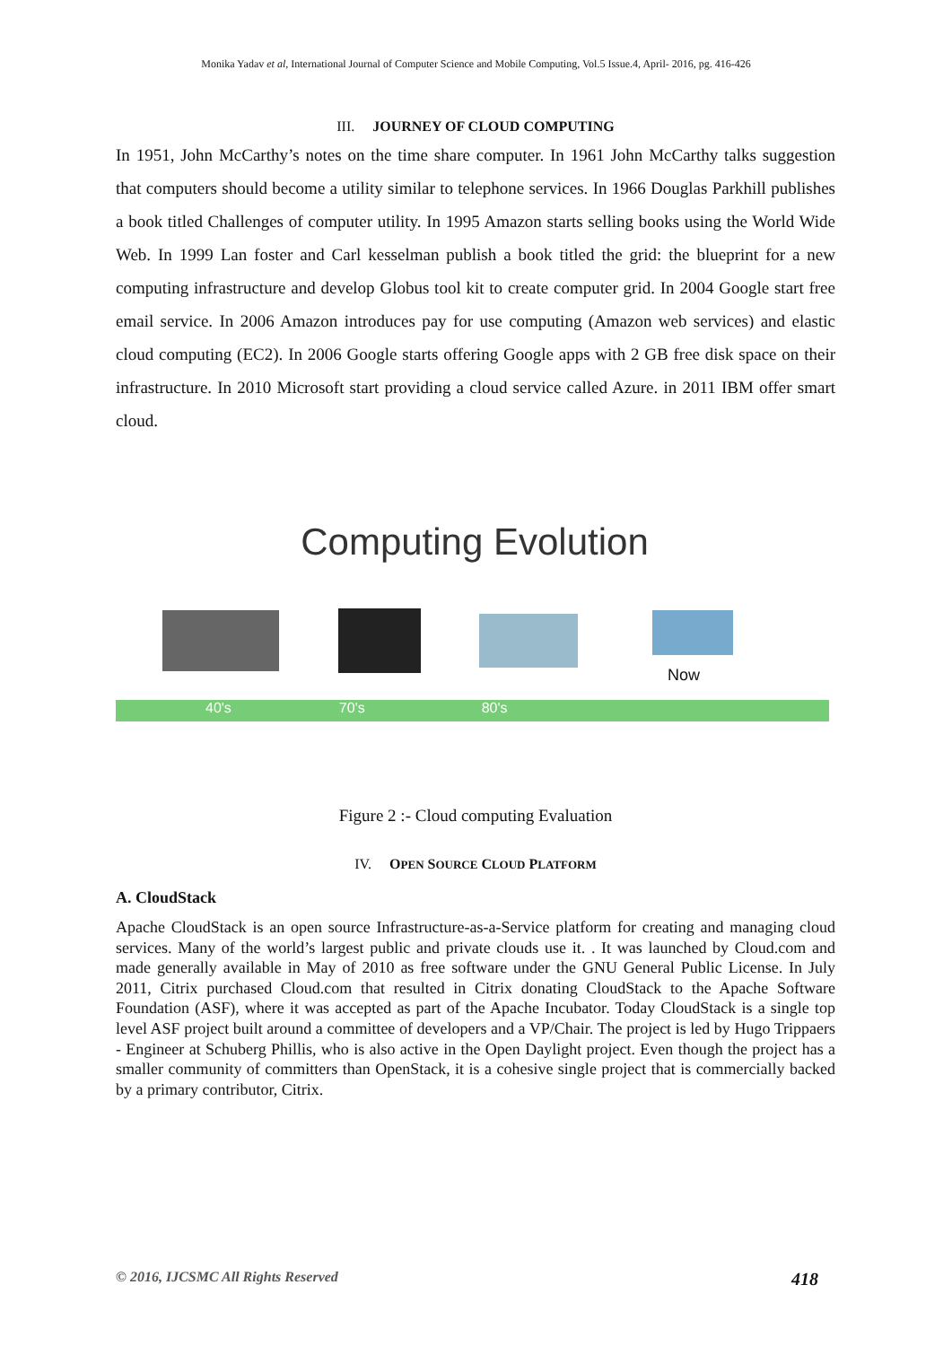Monika Yadav et al, International Journal of Computer Science and Mobile Computing, Vol.5 Issue.4, April- 2016, pg. 416-426
III. JOURNEY OF CLOUD COMPUTING
In 1951, John McCarthy’s notes on the time share computer. In 1961 John McCarthy talks suggestion that computers should become a utility similar to telephone services. In 1966 Douglas Parkhill publishes a book titled Challenges of computer utility. In 1995 Amazon starts selling books using the World Wide Web. In 1999 Lan foster and Carl kesselman publish a book titled the grid: the blueprint for a new computing infrastructure and develop Globus tool kit to create computer grid. In 2004 Google start free email service. In 2006 Amazon introduces pay for use computing (Amazon web services) and elastic cloud computing (EC2). In 2006 Google starts offering Google apps with 2 GB free disk space on their infrastructure. In 2010 Microsoft start providing a cloud service called Azure. in 2011 IBM offer smart cloud.
Computing Evolution
Now
40's 70's 80's
Figure 2 :- Cloud computing Evaluation
IV. OPEN SOURCE CLOUD PLATFORM
A. CloudStack
Apache CloudStack is an open source Infrastructure-as-a-Service platform for creating and managing cloud services. Many of the world’s largest public and private clouds use it. . It was launched by Cloud.com and made generally available in May of 2010 as free software under the GNU General Public License. In July 2011, Citrix purchased Cloud.com that resulted in Citrix donating CloudStack to the Apache Software Foundation (ASF), where it was accepted as part of the Apache Incubator. Today CloudStack is a single top level ASF project built around a committee of developers and a VP/Chair. The project is led by Hugo Trippaers - Engineer at Schuberg Phillis, who is also active in the Open Daylight project. Even though the project has a smaller community of committers than OpenStack, it is a cohesive single project that is commercially backed by a primary contributor, Citrix.
© 2016, IJCSMC All Rights Reserved 418